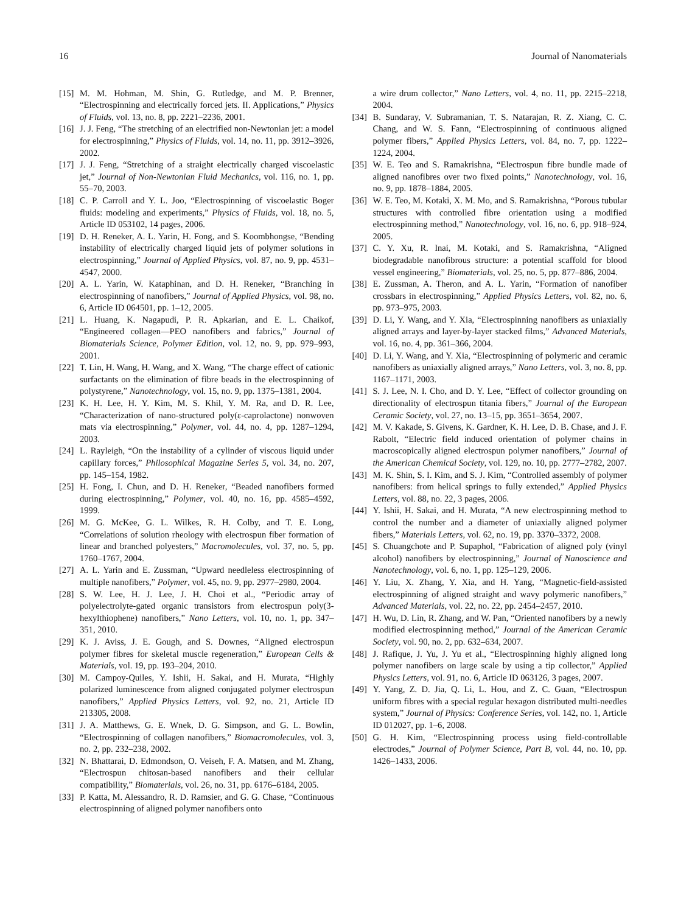16 Journal of Nanomaterials
[15] M. M. Hohman, M. Shin, G. Rutledge, and M. P. Brenner, “Electrospinning and electrically forced jets. II. Applications,” Physics of Fluids, vol. 13, no. 8, pp. 2221–2236, 2001.
[16] J. J. Feng, “The stretching of an electrified non-Newtonian jet: a model for electrospinning,” Physics of Fluids, vol. 14, no. 11, pp. 3912–3926, 2002.
[17] J. J. Feng, “Stretching of a straight electrically charged viscoelastic jet,” Journal of Non-Newtonian Fluid Mechanics, vol. 116, no. 1, pp. 55–70, 2003.
[18] C. P. Carroll and Y. L. Joo, “Electrospinning of viscoelastic Boger fluids: modeling and experiments,” Physics of Fluids, vol. 18, no. 5, Article ID 053102, 14 pages, 2006.
[19] D. H. Reneker, A. L. Yarin, H. Fong, and S. Koombhongse, “Bending instability of electrically charged liquid jets of polymer solutions in electrospinning,” Journal of Applied Physics, vol. 87, no. 9, pp. 4531–4547, 2000.
[20] A. L. Yarin, W. Kataphinan, and D. H. Reneker, “Branching in electrospinning of nanofibers,” Journal of Applied Physics, vol. 98, no. 6, Article ID 064501, pp. 1–12, 2005.
[21] L. Huang, K. Nagapudi, P. R. Apkarian, and E. L. Chaikof, “Engineered collagen—PEO nanofibers and fabrics,” Journal of Biomaterials Science, Polymer Edition, vol. 12, no. 9, pp. 979–993, 2001.
[22] T. Lin, H. Wang, H. Wang, and X. Wang, “The charge effect of cationic surfactants on the elimination of fibre beads in the electrospinning of polystyrene,” Nanotechnology, vol. 15, no. 9, pp. 1375–1381, 2004.
[23] K. H. Lee, H. Y. Kim, M. S. Khil, Y. M. Ra, and D. R. Lee, “Characterization of nano-structured poly(ε-caprolactone) nonwoven mats via electrospinning,” Polymer, vol. 44, no. 4, pp. 1287–1294, 2003.
[24] L. Rayleigh, “On the instability of a cylinder of viscous liquid under capillary forces,” Philosophical Magazine Series 5, vol. 34, no. 207, pp. 145–154, 1982.
[25] H. Fong, I. Chun, and D. H. Reneker, “Beaded nanofibers formed during electrospinning,” Polymer, vol. 40, no. 16, pp. 4585–4592, 1999.
[26] M. G. McKee, G. L. Wilkes, R. H. Colby, and T. E. Long, “Correlations of solution rheology with electrospun fiber formation of linear and branched polyesters,” Macromolecules, vol. 37, no. 5, pp. 1760–1767, 2004.
[27] A. L. Yarin and E. Zussman, “Upward needleless electrospinning of multiple nanofibers,” Polymer, vol. 45, no. 9, pp. 2977–2980, 2004.
[28] S. W. Lee, H. J. Lee, J. H. Choi et al., “Periodic array of polyelectrolyte-gated organic transistors from electrospun poly(3-hexylthiophene) nanofibers,” Nano Letters, vol. 10, no. 1, pp. 347–351, 2010.
[29] K. J. Aviss, J. E. Gough, and S. Downes, “Aligned electrospun polymer fibres for skeletal muscle regeneration,” European Cells & Materials, vol. 19, pp. 193–204, 2010.
[30] M. Campoy-Quiles, Y. Ishii, H. Sakai, and H. Murata, “Highly polarized luminescence from aligned conjugated polymer electrospun nanofibers,” Applied Physics Letters, vol. 92, no. 21, Article ID 213305, 2008.
[31] J. A. Matthews, G. E. Wnek, D. G. Simpson, and G. L. Bowlin, “Electrospinning of collagen nanofibers,” Biomacromolecules, vol. 3, no. 2, pp. 232–238, 2002.
[32] N. Bhattarai, D. Edmondson, O. Veiseh, F. A. Matsen, and M. Zhang, “Electrospun chitosan-based nanofibers and their cellular compatibility,” Biomaterials, vol. 26, no. 31, pp. 6176–6184, 2005.
[33] P. Katta, M. Alessandro, R. D. Ramsier, and G. G. Chase, “Continuous electrospinning of aligned polymer nanofibers onto
a wire drum collector,” Nano Letters, vol. 4, no. 11, pp. 2215–2218, 2004.
[34] B. Sundaray, V. Subramanian, T. S. Natarajan, R. Z. Xiang, C. C. Chang, and W. S. Fann, “Electrospinning of continuous aligned polymer fibers,” Applied Physics Letters, vol. 84, no. 7, pp. 1222–1224, 2004.
[35] W. E. Teo and S. Ramakrishna, “Electrospun fibre bundle made of aligned nanofibres over two fixed points,” Nanotechnology, vol. 16, no. 9, pp. 1878–1884, 2005.
[36] W. E. Teo, M. Kotaki, X. M. Mo, and S. Ramakrishna, “Porous tubular structures with controlled fibre orientation using a modified electrospinning method,” Nanotechnology, vol. 16, no. 6, pp. 918–924, 2005.
[37] C. Y. Xu, R. Inai, M. Kotaki, and S. Ramakrishna, “Aligned biodegradable nanofibrous structure: a potential scaffold for blood vessel engineering,” Biomaterials, vol. 25, no. 5, pp. 877–886, 2004.
[38] E. Zussman, A. Theron, and A. L. Yarin, “Formation of nanofiber crossbars in electrospinning,” Applied Physics Letters, vol. 82, no. 6, pp. 973–975, 2003.
[39] D. Li, Y. Wang, and Y. Xia, “Electrospinning nanofibers as uniaxially aligned arrays and layer-by-layer stacked films,” Advanced Materials, vol. 16, no. 4, pp. 361–366, 2004.
[40] D. Li, Y. Wang, and Y. Xia, “Electrospinning of polymeric and ceramic nanofibers as uniaxially aligned arrays,” Nano Letters, vol. 3, no. 8, pp. 1167–1171, 2003.
[41] S. J. Lee, N. I. Cho, and D. Y. Lee, “Effect of collector grounding on directionality of electrospun titania fibers,” Journal of the European Ceramic Society, vol. 27, no. 13–15, pp. 3651–3654, 2007.
[42] M. V. Kakade, S. Givens, K. Gardner, K. H. Lee, D. B. Chase, and J. F. Rabolt, “Electric field induced orientation of polymer chains in macroscopically aligned electrospun polymer nanofibers,” Journal of the American Chemical Society, vol. 129, no. 10, pp. 2777–2782, 2007.
[43] M. K. Shin, S. I. Kim, and S. J. Kim, “Controlled assembly of polymer nanofibers: from helical springs to fully extended,” Applied Physics Letters, vol. 88, no. 22, 3 pages, 2006.
[44] Y. Ishii, H. Sakai, and H. Murata, “A new electrospinning method to control the number and a diameter of uniaxially aligned polymer fibers,” Materials Letters, vol. 62, no. 19, pp. 3370–3372, 2008.
[45] S. Chuangchote and P. Supaphol, “Fabrication of aligned poly (vinyl alcohol) nanofibers by electrospinning,” Journal of Nanoscience and Nanotechnology, vol. 6, no. 1, pp. 125–129, 2006.
[46] Y. Liu, X. Zhang, Y. Xia, and H. Yang, “Magnetic-field-assisted electrospinning of aligned straight and wavy polymeric nanofibers,” Advanced Materials, vol. 22, no. 22, pp. 2454–2457, 2010.
[47] H. Wu, D. Lin, R. Zhang, and W. Pan, “Oriented nanofibers by a newly modified electrospinning method,” Journal of the American Ceramic Society, vol. 90, no. 2, pp. 632–634, 2007.
[48] J. Rafique, J. Yu, J. Yu et al., “Electrospinning highly aligned long polymer nanofibers on large scale by using a tip collector,” Applied Physics Letters, vol. 91, no. 6, Article ID 063126, 3 pages, 2007.
[49] Y. Yang, Z. D. Jia, Q. Li, L. Hou, and Z. C. Guan, “Electrospun uniform fibres with a special regular hexagon distributed multi-needles system,” Journal of Physics: Conference Series, vol. 142, no. 1, Article ID 012027, pp. 1–6, 2008.
[50] G. H. Kim, “Electrospinning process using field-controllable electrodes,” Journal of Polymer Science, Part B, vol. 44, no. 10, pp. 1426–1433, 2006.